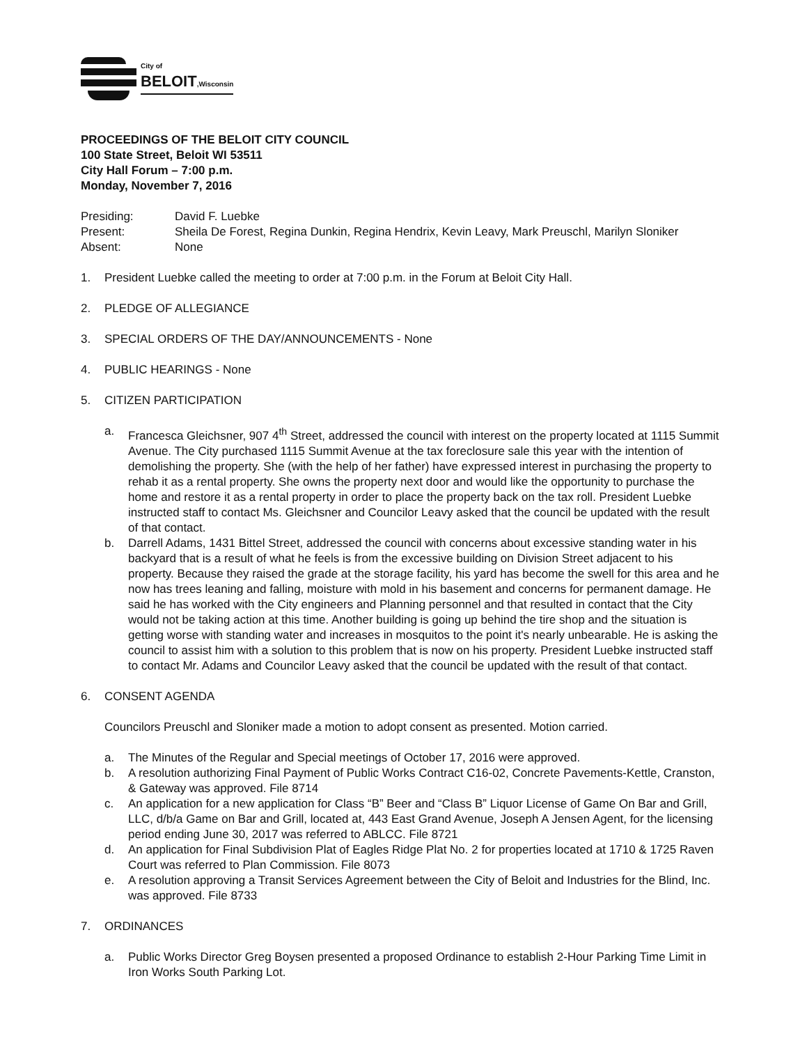City of
BELOIT,Wisconsin
PROCEEDINGS OF THE BELOIT CITY COUNCIL
100 State Street, Beloit WI 53511
City Hall Forum – 7:00 p.m.
Monday, November 7, 2016
Presiding:
David F. Luebke
Present:
Sheila De Forest, Regina Dunkin, Regina Hendrix, Kevin Leavy, Mark Preuschl, Marilyn Sloniker
Absent:
None
1. President Luebke called the meeting to order at 7:00 p.m. in the Forum at Beloit City Hall.
2. PLEDGE OF ALLEGIANCE
3. SPECIAL ORDERS OF THE DAY/ANNOUNCEMENTS - None
4. PUBLIC HEARINGS - None
5. CITIZEN PARTICIPATION
a. Francesca Gleichsner, 907 4<sup>th</sup> Street, addressed the council with interest on the property located at 1115 Summit Avenue. The City purchased 1115 Summit Avenue at the tax foreclosure sale this year with the intention of demolishing the property. She (with the help of her father) have expressed interest in purchasing the property to rehab it as a rental property. She owns the property next door and would like the opportunity to purchase the home and restore it as a rental property in order to place the property back on the tax roll. President Luebke instructed staff to contact Ms. Gleichsner and Councilor Leavy asked that the council be updated with the result of that contact.
b. Darrell Adams, 1431 Bittel Street, addressed the council with concerns about excessive standing water in his backyard that is a result of what he feels is from the excessive building on Division Street adjacent to his property. Because they raised the grade at the storage facility, his yard has become the swell for this area and he now has trees leaning and falling, moisture with mold in his basement and concerns for permanent damage. He said he has worked with the City engineers and Planning personnel and that resulted in contact that the City would not be taking action at this time. Another building is going up behind the tire shop and the situation is getting worse with standing water and increases in mosquitos to the point it's nearly unbearable. He is asking the council to assist him with a solution to this problem that is now on his property. President Luebke instructed staff to contact Mr. Adams and Councilor Leavy asked that the council be updated with the result of that contact.
6. CONSENT AGENDA
Councilors Preuschl and Sloniker made a motion to adopt consent as presented. Motion carried.
a. The Minutes of the Regular and Special meetings of October 17, 2016 were approved.
b. A resolution authorizing Final Payment of Public Works Contract C16-02, Concrete Pavements-Kettle, Cranston, & Gateway was approved. File 8714
c. An application for a new application for Class “B” Beer and “Class B” Liquor License of Game On Bar and Grill, LLC, d/b/a Game on Bar and Grill, located at, 443 East Grand Avenue, Joseph A Jensen Agent, for the licensing period ending June 30, 2017 was referred to ABLCC. File 8721
d. An application for Final Subdivision Plat of Eagles Ridge Plat No. 2 for properties located at 1710 & 1725 Raven Court was referred to Plan Commission. File 8073
e. A resolution approving a Transit Services Agreement between the City of Beloit and Industries for the Blind, Inc. was approved. File 8733
7. ORDINANCES
a. Public Works Director Greg Boysen presented a proposed Ordinance to establish 2-Hour Parking Time Limit in Iron Works South Parking Lot.